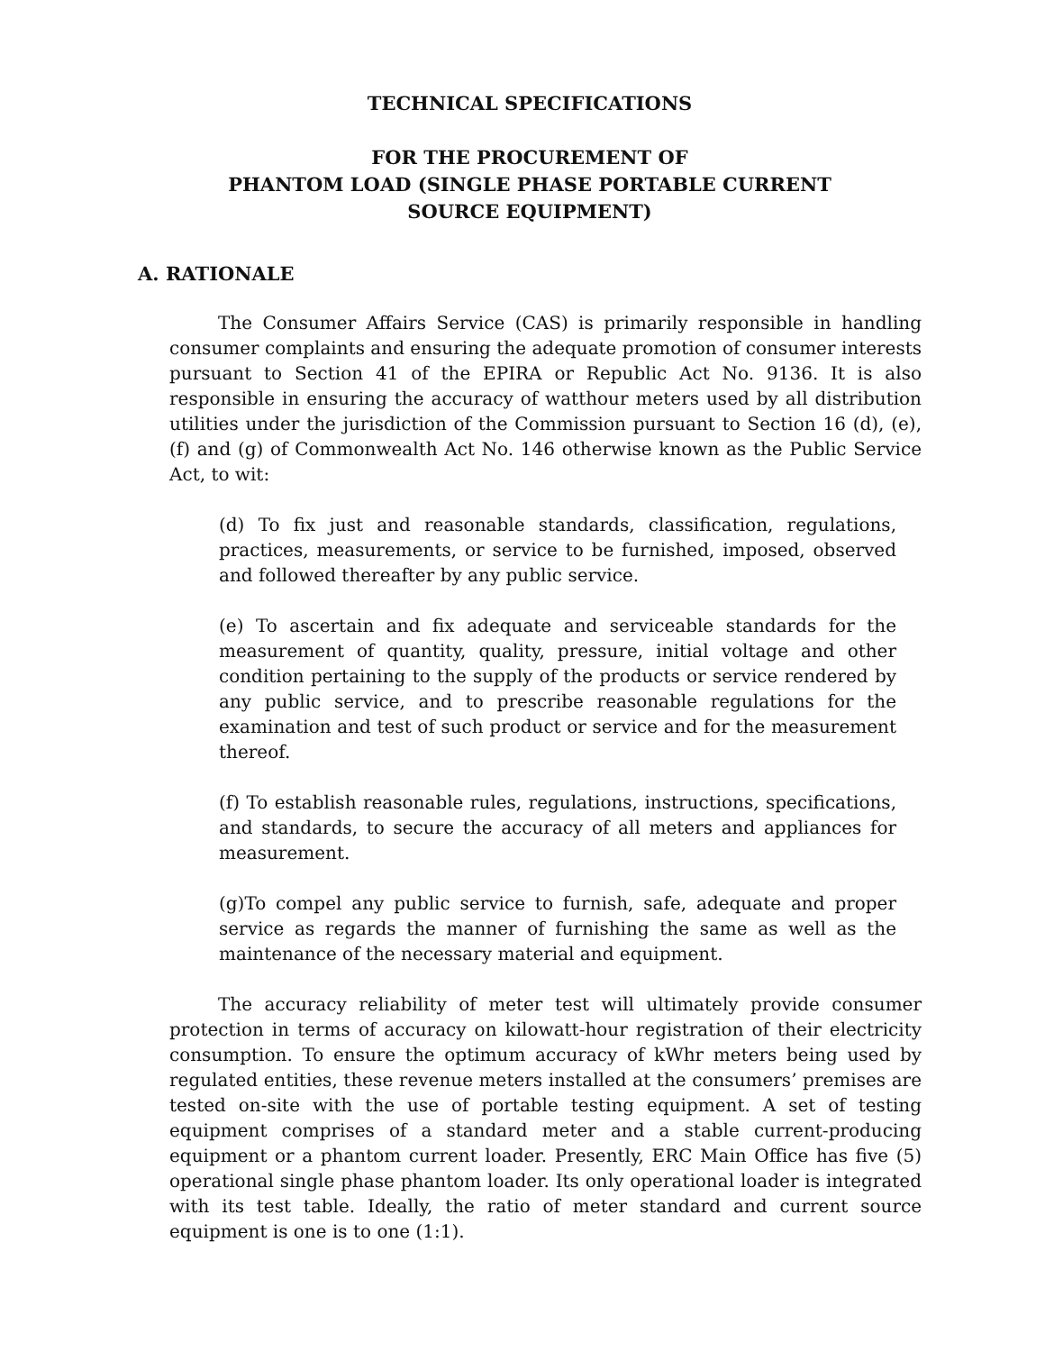TECHNICAL SPECIFICATIONS
FOR THE PROCUREMENT OF
PHANTOM LOAD (SINGLE PHASE PORTABLE CURRENT
SOURCE EQUIPMENT)
A. RATIONALE
The Consumer Affairs Service (CAS) is primarily responsible in handling consumer complaints and ensuring the adequate promotion of consumer interests pursuant to Section 41 of the EPIRA or Republic Act No. 9136. It is also responsible in ensuring the accuracy of watthour meters used by all distribution utilities under the jurisdiction of the Commission pursuant to Section 16 (d), (e), (f) and (g) of Commonwealth Act No. 146 otherwise known as the Public Service Act, to wit:
(d) To fix just and reasonable standards, classification, regulations, practices, measurements, or service to be furnished, imposed, observed and followed thereafter by any public service.
(e) To ascertain and fix adequate and serviceable standards for the measurement of quantity, quality, pressure, initial voltage and other condition pertaining to the supply of the products or service rendered by any public service, and to prescribe reasonable regulations for the examination and test of such product or service and for the measurement thereof.
(f) To establish reasonable rules, regulations, instructions, specifications, and standards, to secure the accuracy of all meters and appliances for measurement.
(g)To compel any public service to furnish, safe, adequate and proper service as regards the manner of furnishing the same as well as the maintenance of the necessary material and equipment.
The accuracy reliability of meter test will ultimately provide consumer protection in terms of accuracy on kilowatt-hour registration of their electricity consumption. To ensure the optimum accuracy of kWhr meters being used by regulated entities, these revenue meters installed at the consumers’ premises are tested on-site with the use of portable testing equipment. A set of testing equipment comprises of a standard meter and a stable current-producing equipment or a phantom current loader. Presently, ERC Main Office has five (5) operational single phase phantom loader. Its only operational loader is integrated with its test table. Ideally, the ratio of meter standard and current source equipment is one is to one (1:1).